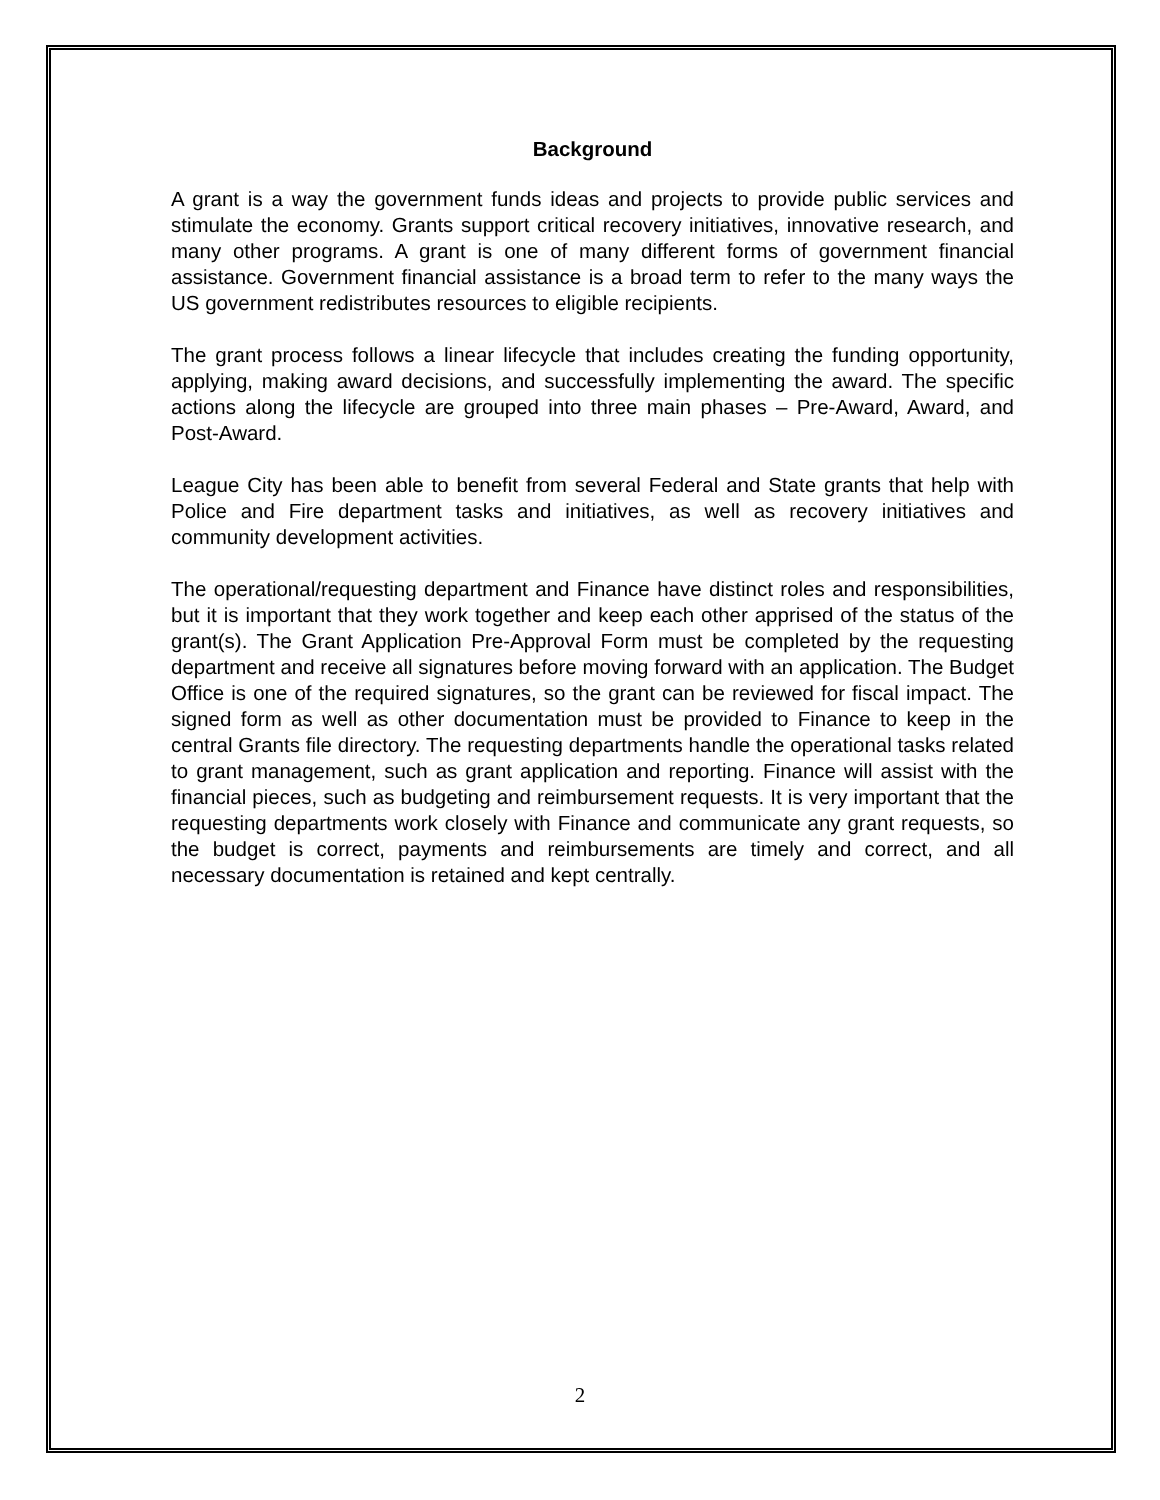Background
A grant is a way the government funds ideas and projects to provide public services and stimulate the economy. Grants support critical recovery initiatives, innovative research, and many other programs. A grant is one of many different forms of government financial assistance. Government financial assistance is a broad term to refer to the many ways the US government redistributes resources to eligible recipients.
The grant process follows a linear lifecycle that includes creating the funding opportunity, applying, making award decisions, and successfully implementing the award. The specific actions along the lifecycle are grouped into three main phases – Pre-Award, Award, and Post-Award.
League City has been able to benefit from several Federal and State grants that help with Police and Fire department tasks and initiatives, as well as recovery initiatives and community development activities.
The operational/requesting department and Finance have distinct roles and responsibilities, but it is important that they work together and keep each other apprised of the status of the grant(s). The Grant Application Pre-Approval Form must be completed by the requesting department and receive all signatures before moving forward with an application. The Budget Office is one of the required signatures, so the grant can be reviewed for fiscal impact. The signed form as well as other documentation must be provided to Finance to keep in the central Grants file directory. The requesting departments handle the operational tasks related to grant management, such as grant application and reporting. Finance will assist with the financial pieces, such as budgeting and reimbursement requests. It is very important that the requesting departments work closely with Finance and communicate any grant requests, so the budget is correct, payments and reimbursements are timely and correct, and all necessary documentation is retained and kept centrally.
2